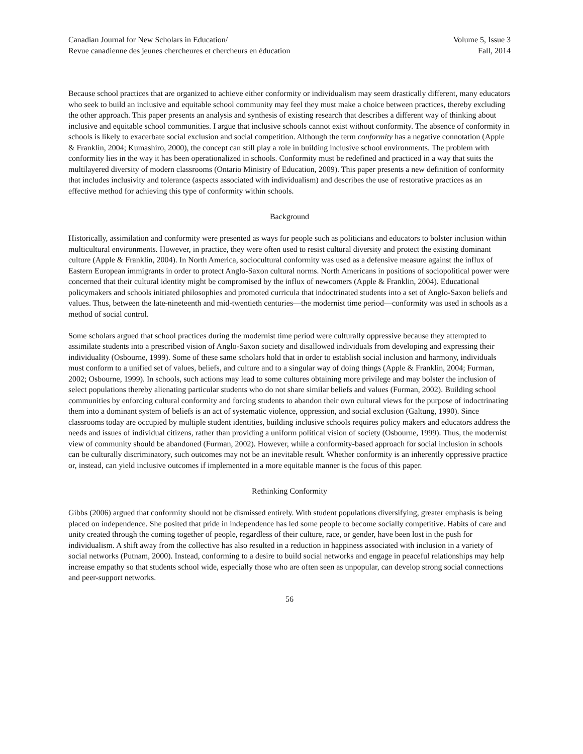Canadian Journal for New Scholars in Education/
Revue canadienne des jeunes chercheures et chercheurs en éducation
Volume 5, Issue 3
Fall, 2014
Because school practices that are organized to achieve either conformity or individualism may seem drastically different, many educators who seek to build an inclusive and equitable school community may feel they must make a choice between practices, thereby excluding the other approach. This paper presents an analysis and synthesis of existing research that describes a different way of thinking about inclusive and equitable school communities. I argue that inclusive schools cannot exist without conformity. The absence of conformity in schools is likely to exacerbate social exclusion and social competition. Although the term conformity has a negative connotation (Apple & Franklin, 2004; Kumashiro, 2000), the concept can still play a role in building inclusive school environments. The problem with conformity lies in the way it has been operationalized in schools. Conformity must be redefined and practiced in a way that suits the multilayered diversity of modern classrooms (Ontario Ministry of Education, 2009). This paper presents a new definition of conformity that includes inclusivity and tolerance (aspects associated with individualism) and describes the use of restorative practices as an effective method for achieving this type of conformity within schools.
Background
Historically, assimilation and conformity were presented as ways for people such as politicians and educators to bolster inclusion within multicultural environments. However, in practice, they were often used to resist cultural diversity and protect the existing dominant culture (Apple & Franklin, 2004). In North America, sociocultural conformity was used as a defensive measure against the influx of Eastern European immigrants in order to protect Anglo-Saxon cultural norms. North Americans in positions of sociopolitical power were concerned that their cultural identity might be compromised by the influx of newcomers (Apple & Franklin, 2004). Educational policymakers and schools initiated philosophies and promoted curricula that indoctrinated students into a set of Anglo-Saxon beliefs and values. Thus, between the late-nineteenth and mid-twentieth centuries—the modernist time period—conformity was used in schools as a method of social control.
Some scholars argued that school practices during the modernist time period were culturally oppressive because they attempted to assimilate students into a prescribed vision of Anglo-Saxon society and disallowed individuals from developing and expressing their individuality (Osbourne, 1999). Some of these same scholars hold that in order to establish social inclusion and harmony, individuals must conform to a unified set of values, beliefs, and culture and to a singular way of doing things (Apple & Franklin, 2004; Furman, 2002; Osbourne, 1999). In schools, such actions may lead to some cultures obtaining more privilege and may bolster the inclusion of select populations thereby alienating particular students who do not share similar beliefs and values (Furman, 2002). Building school communities by enforcing cultural conformity and forcing students to abandon their own cultural views for the purpose of indoctrinating them into a dominant system of beliefs is an act of systematic violence, oppression, and social exclusion (Galtung, 1990). Since classrooms today are occupied by multiple student identities, building inclusive schools requires policy makers and educators address the needs and issues of individual citizens, rather than providing a uniform political vision of society (Osbourne, 1999). Thus, the modernist view of community should be abandoned (Furman, 2002). However, while a conformity-based approach for social inclusion in schools can be culturally discriminatory, such outcomes may not be an inevitable result. Whether conformity is an inherently oppressive practice or, instead, can yield inclusive outcomes if implemented in a more equitable manner is the focus of this paper.
Rethinking Conformity
Gibbs (2006) argued that conformity should not be dismissed entirely. With student populations diversifying, greater emphasis is being placed on independence. She posited that pride in independence has led some people to become socially competitive. Habits of care and unity created through the coming together of people, regardless of their culture, race, or gender, have been lost in the push for individualism. A shift away from the collective has also resulted in a reduction in happiness associated with inclusion in a variety of social networks (Putnam, 2000). Instead, conforming to a desire to build social networks and engage in peaceful relationships may help increase empathy so that students school wide, especially those who are often seen as unpopular, can develop strong social connections and peer-support networks.
56